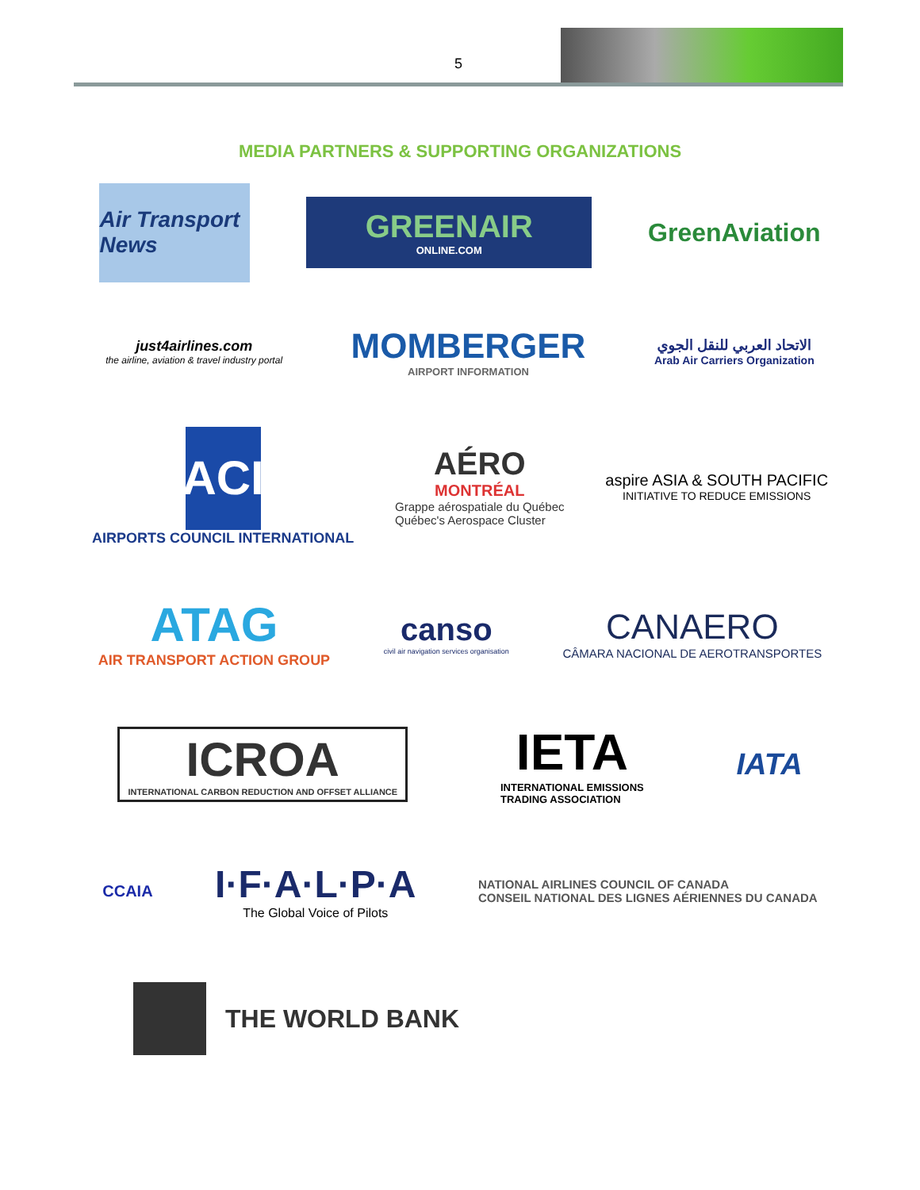5
MEDIA PARTNERS & SUPPORTING ORGANIZATIONS
Air Transport News
GREENAIR
ONLINE.COM
GreenAviation
just4airlines.com
the airline, aviation & travel industry portal
MOMBERGER
AIRPORT INFORMATION
الاتحاد العربي للنقل الجوي
Arab Air Carriers Organization
ACI
AIRPORTS COUNCIL INTERNATIONAL
AÉRO
MONTRÉAL
Grappe aérospatiale du Québec
Québec's Aerospace Cluster
aspire ASIA & SOUTH PACIFIC
INITIATIVE TO REDUCE EMISSIONS
ATAG
AIR TRANSPORT ACTION GROUP
canso
civil air navigation services organisation
CANAERO
CÂMARA NACIONAL DE AEROTRANSPORTES
ICROA
INTERNATIONAL CARBON REDUCTION AND OFFSET ALLIANCE
IETA
INTERNATIONAL EMISSIONS
TRADING ASSOCIATION
IATA
CCAIA
I·F·A·L·P·A
The Global Voice of Pilots
NATIONAL AIRLINES COUNCIL OF CANADA
CONSEIL NATIONAL DES LIGNES AÉRIENNES DU CANADA
THE WORLD BANK